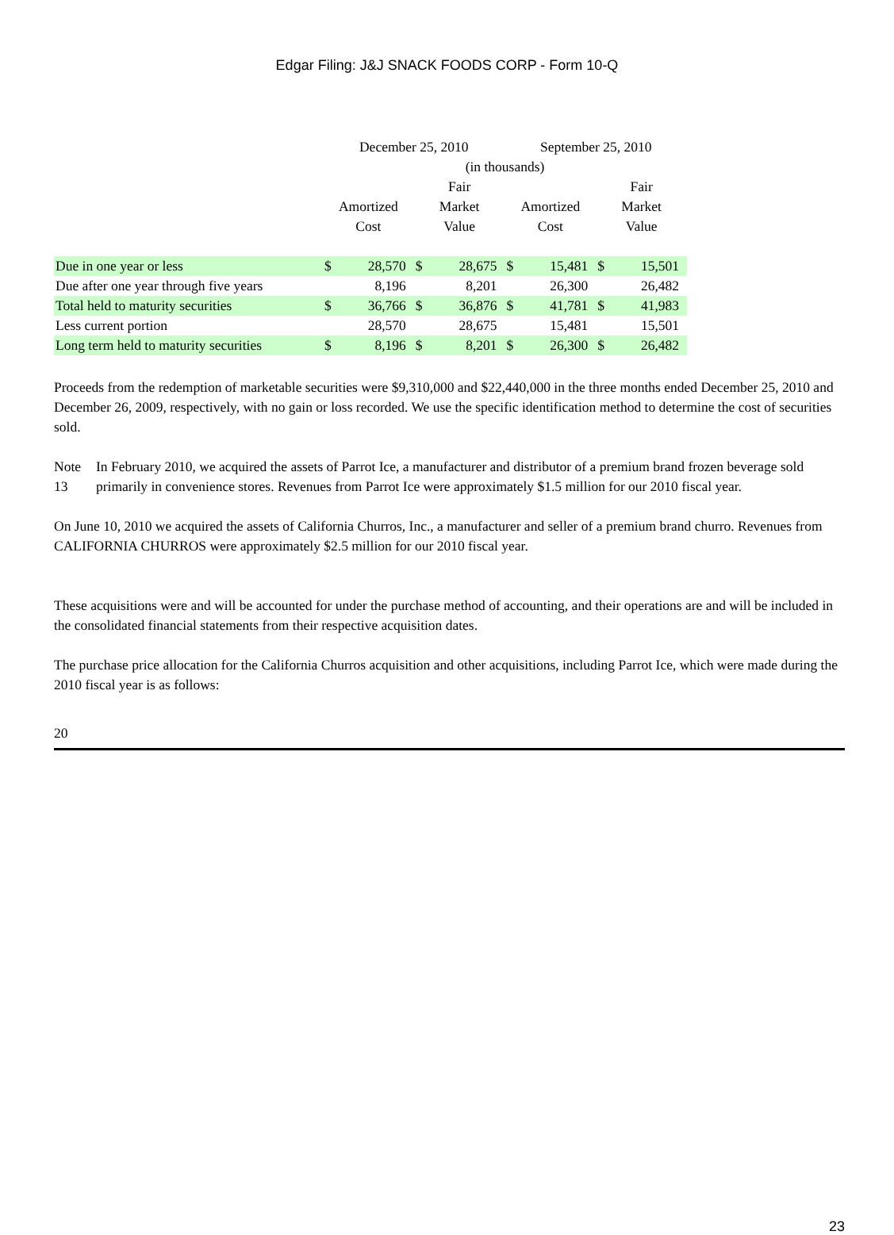Edgar Filing: J&J SNACK FOODS CORP - Form 10-Q
| | December 25, 2010 | | | | September 25, 2010 | | | |
| | (in thousands) | | | | | | | |
| | | | Fair | | | | Fair | |
| | Amortized | | Market | | Amortized | | Market | |
| | Cost | | Value | | Cost | | Value | |
| Due in one year or less | $ | 28,570 | $ | 28,675 | $ | 15,481 | $ | 15,501 |
| Due after one year through five years | | 8,196 | | 8,201 | | 26,300 | | 26,482 |
| Total held to maturity securities | $ | 36,766 | $ | 36,876 | $ | 41,781 | $ | 41,983 |
| Less current portion | | 28,570 | | 28,675 | | 15,481 | | 15,501 |
| Long term held to maturity securities | $ | 8,196 | $ | 8,201 | $ | 26,300 | $ | 26,482 |
Proceeds from the redemption of marketable securities were $9,310,000 and $22,440,000 in the three months ended December 25, 2010 and December 26, 2009, respectively, with no gain or loss recorded. We use the specific identification method to determine the cost of securities sold.
Note 13
In February 2010, we acquired the assets of Parrot Ice, a manufacturer and distributor of a premium brand frozen beverage sold primarily in convenience stores. Revenues from Parrot Ice were approximately $1.5 million for our 2010 fiscal year.
On June 10, 2010 we acquired the assets of California Churros, Inc., a manufacturer and seller of a premium brand churro. Revenues from CALIFORNIA CHURROS were approximately $2.5 million for our 2010 fiscal year.
These acquisitions were and will be accounted for under the purchase method of accounting, and their operations are and will be included in the consolidated financial statements from their respective acquisition dates.
The purchase price allocation for the California Churros acquisition and other acquisitions, including Parrot Ice, which were made during the 2010 fiscal year is as follows:
20
23